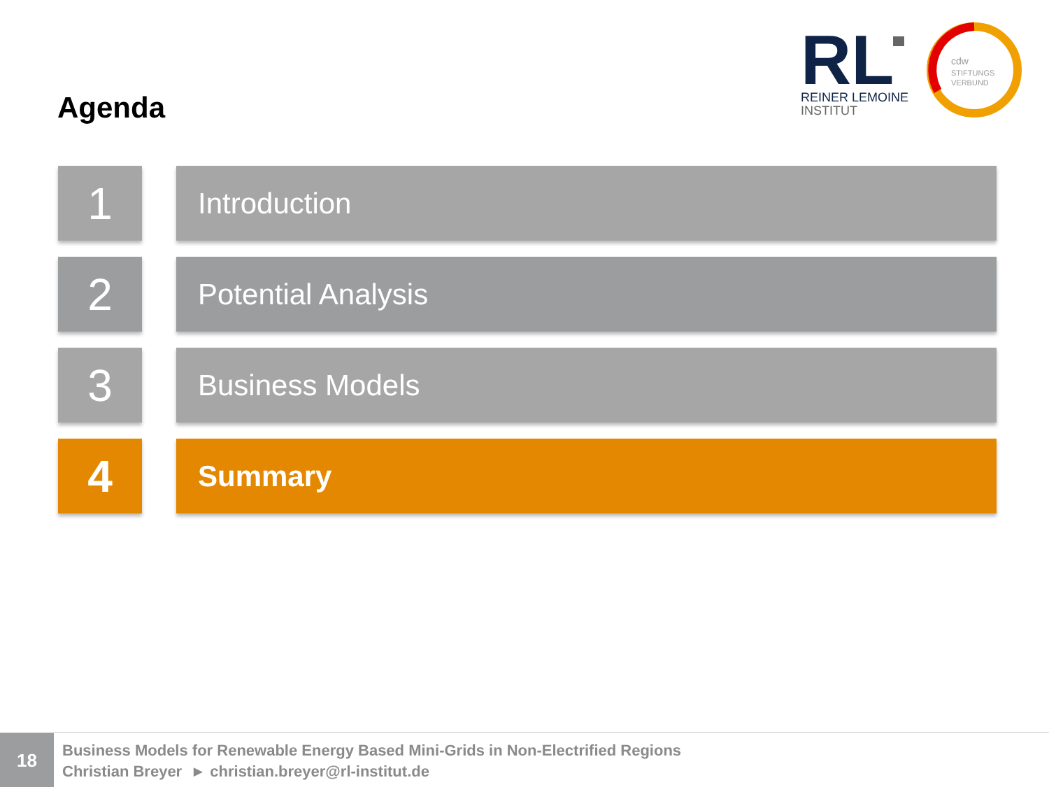RL
REINER LEMOINE
INSTITUT
cdw
STIFTUNGS
VERBUND
Agenda
1
Introduction
2
Potential Analysis
3
Business Models
4
Summary
18
Business Models for Renewable Energy Based Mini-Grids in Non-Electrified Regions
Christian Breyer ► christian.breyer@rl-institut.de